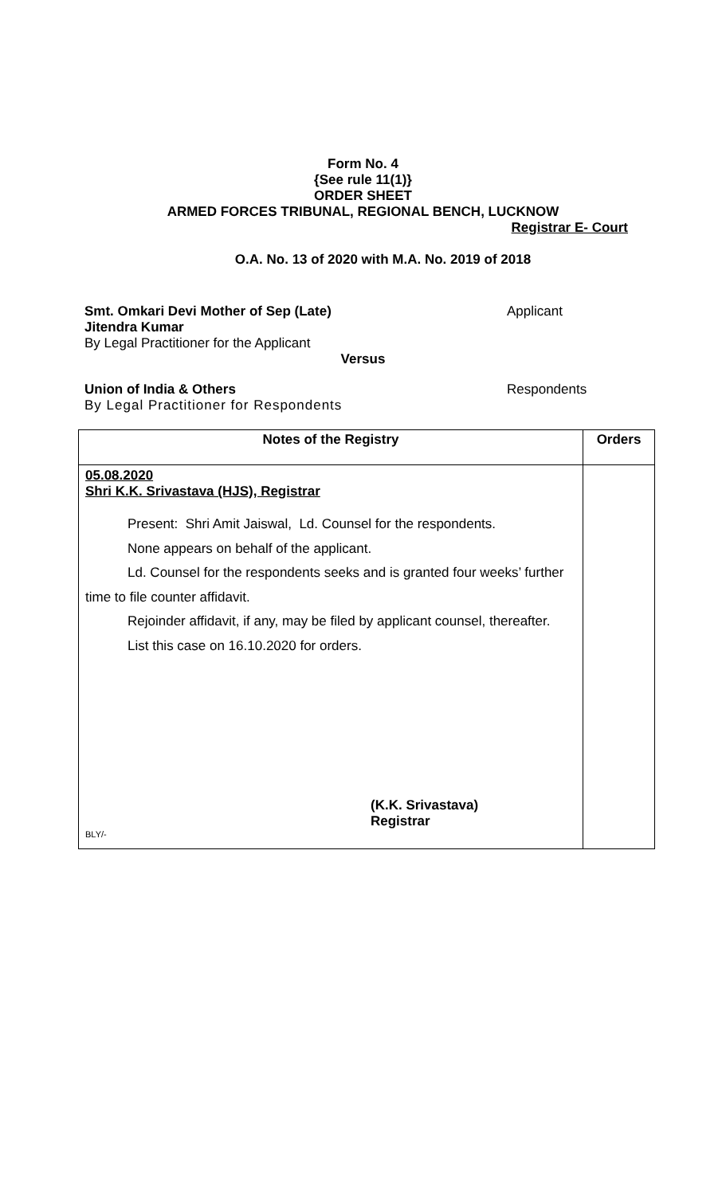Form No. 4
{See rule 11(1)}
ORDER SHEET
ARMED FORCES TRIBUNAL, REGIONAL BENCH, LUCKNOW
Registrar E- Court
O.A. No. 13 of 2020 with M.A. No. 2019 of 2018
Smt. Omkari Devi Mother of Sep (Late)
Jitendra Kumar
By Legal Practitioner for the Applicant
Applicant
Versus
Union of India & Others
By Legal Practitioner for Respondents
Respondents
| Notes of the Registry | Orders |
| --- | --- |
| 05.08.2020 Shri K.K. Srivastava (HJS), Registrar Present: Shri Amit Jaiswal, Ld. Counsel for the respondents. None appears on behalf of the applicant. Ld. Counsel for the respondents seeks and is granted four weeks’ further time to file counter affidavit. Rejoinder affidavit, if any, may be filed by applicant counsel, thereafter. List this case on 16.10.2020 for orders. (K.K. Srivastava) Registrar BLY/- | |